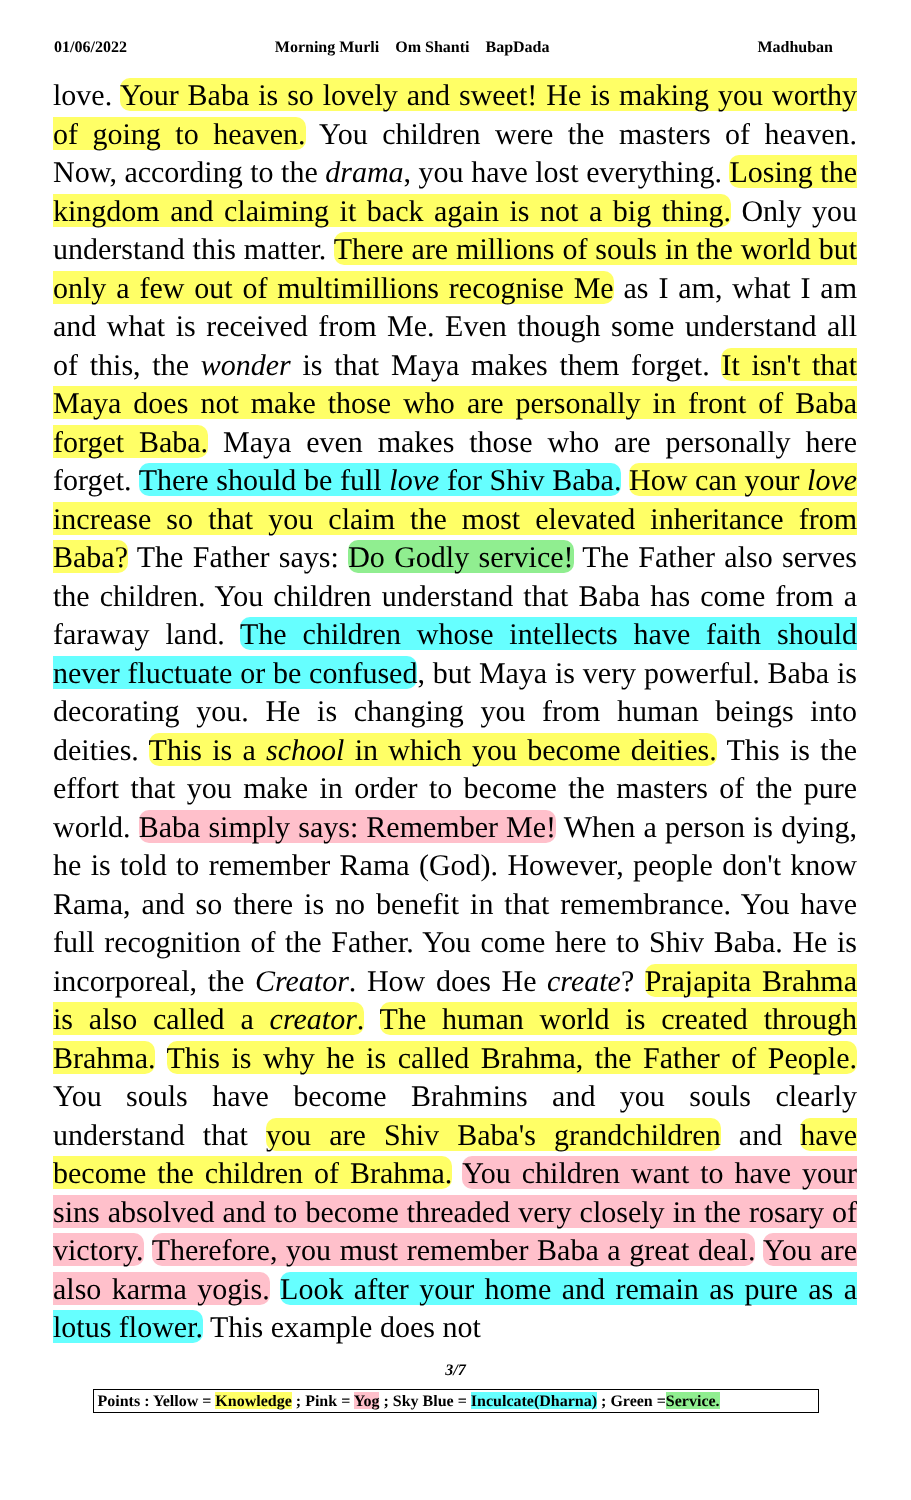01/06/2022 Morning Murli Om Shanti BapDada Madhuban
love. Your Baba is so lovely and sweet! He is making you worthy of going to heaven. You children were the masters of heaven. Now, according to the drama, you have lost everything. Losing the kingdom and claiming it back again is not a big thing. Only you understand this matter. There are millions of souls in the world but only a few out of multimillions recognise Me as I am, what I am and what is received from Me. Even though some understand all of this, the wonder is that Maya makes them forget. It isn't that Maya does not make those who are personally in front of Baba forget Baba. Maya even makes those who are personally here forget. There should be full love for Shiv Baba. How can your love increase so that you claim the most elevated inheritance from Baba? The Father says: Do Godly service! The Father also serves the children. You children understand that Baba has come from a faraway land. The children whose intellects have faith should never fluctuate or be confused, but Maya is very powerful. Baba is decorating you. He is changing you from human beings into deities. This is a school in which you become deities. This is the effort that you make in order to become the masters of the pure world. Baba simply says: Remember Me! When a person is dying, he is told to remember Rama (God). However, people don't know Rama, and so there is no benefit in that remembrance. You have full recognition of the Father. You come here to Shiv Baba. He is incorporeal, the Creator. How does He create? Prajapita Brahma is also called a creator. The human world is created through Brahma. This is why he is called Brahma, the Father of People. You souls have become Brahmins and you souls clearly understand that you are Shiv Baba's grandchildren and have become the children of Brahma. You children want to have your sins absolved and to become threaded very closely in the rosary of victory. Therefore, you must remember Baba a great deal. You are also karma yogis. Look after your home and remain as pure as a lotus flower. This example does not
3/7
Points : Yellow = Knowledge ; Pink = Yog ; Sky Blue = Inculcate(Dharna) ; Green =Service.